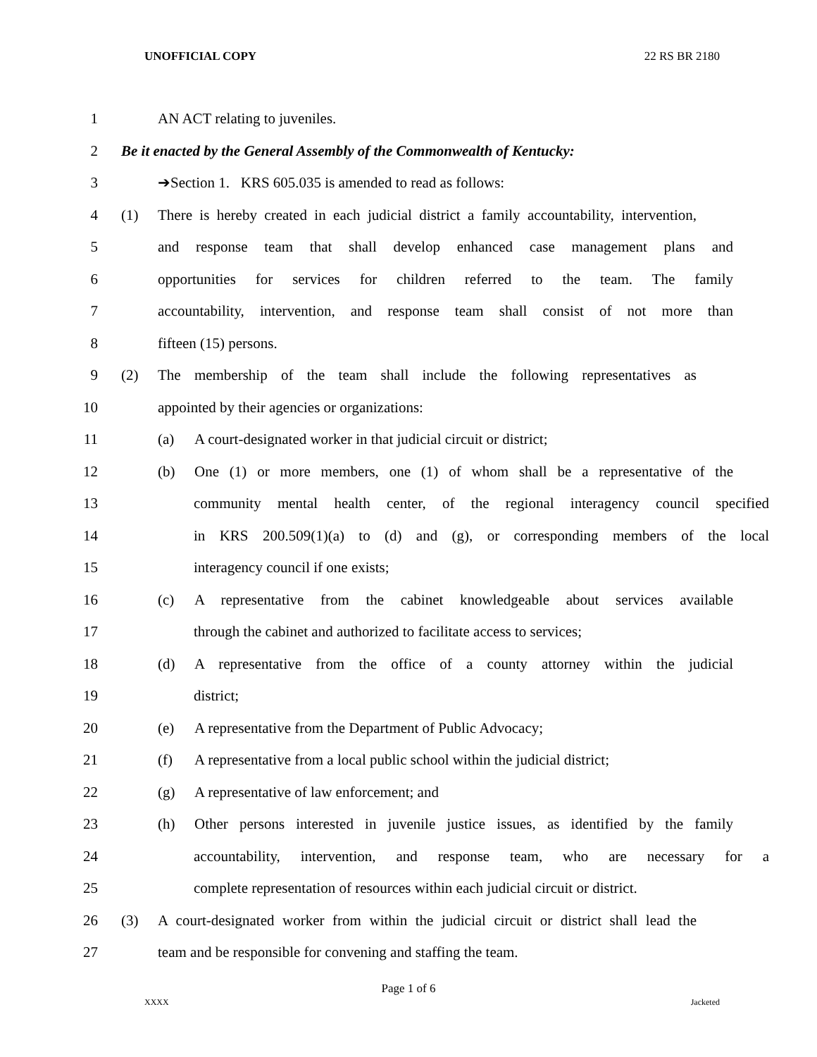UNOFFICIAL COPY 22 RS BR 2180
1 AN ACT relating to juveniles.
2 Be it enacted by the General Assembly of the Commonwealth of Kentucky:
3 ➔Section 1. KRS 605.035 is amended to read as follows:
4 (1) There is hereby created in each judicial district a family accountability, intervention,
5 and response team that shall develop enhanced case management plans and
6 opportunities for services for children referred to the team. The family
7 accountability, intervention, and response team shall consist of not more than
8 fifteen (15) persons.
9 (2) The membership of the team shall include the following representatives as
10 appointed by their agencies or organizations:
11 (a) A court-designated worker in that judicial circuit or district;
12 (b) One (1) or more members, one (1) of whom shall be a representative of the
13 community mental health center, of the regional interagency council specified
14 in KRS 200.509(1)(a) to (d) and (g), or corresponding members of the local
15 interagency council if one exists;
16 (c) A representative from the cabinet knowledgeable about services available
17 through the cabinet and authorized to facilitate access to services;
18 (d) A representative from the office of a county attorney within the judicial
19 district;
20 (e) A representative from the Department of Public Advocacy;
21 (f) A representative from a local public school within the judicial district;
22 (g) A representative of law enforcement; and
23 (h) Other persons interested in juvenile justice issues, as identified by the family
24 accountability, intervention, and response team, who are necessary for a
25 complete representation of resources within each judicial circuit or district.
26 (3) A court-designated worker from within the judicial circuit or district shall lead the
27 team and be responsible for convening and staffing the team.
Page 1 of 6
XXXX Jacketed